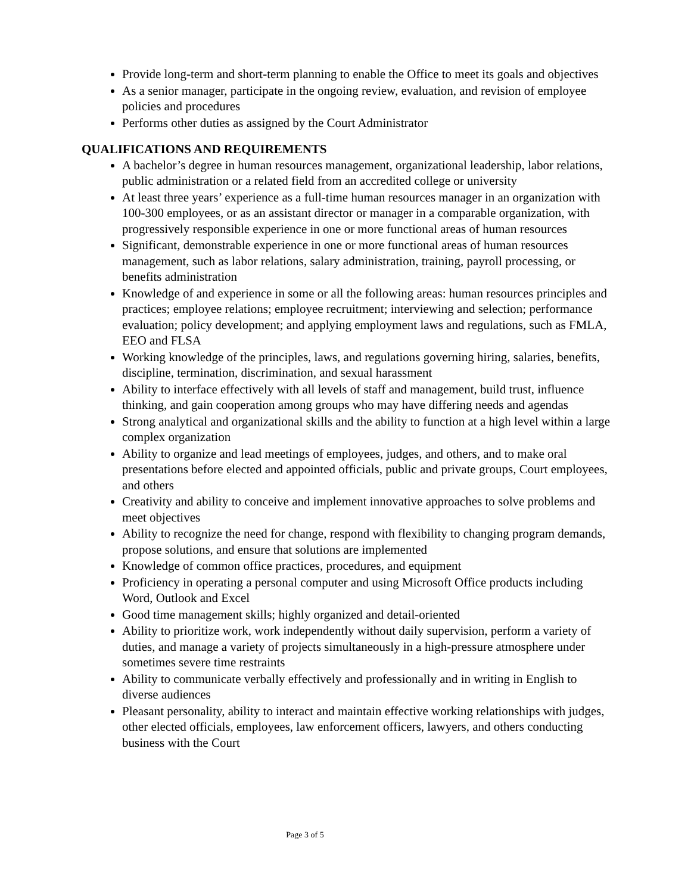Provide long-term and short-term planning to enable the Office to meet its goals and objectives
As a senior manager, participate in the ongoing review, evaluation, and revision of employee policies and procedures
Performs other duties as assigned by the Court Administrator
QUALIFICATIONS AND REQUIREMENTS
A bachelor’s degree in human resources management, organizational leadership, labor relations, public administration or a related field from an accredited college or university
At least three years’ experience as a full-time human resources manager in an organization with 100-300 employees, or as an assistant director or manager in a comparable organization, with progressively responsible experience in one or more functional areas of human resources
Significant, demonstrable experience in one or more functional areas of human resources management, such as labor relations, salary administration, training, payroll processing, or benefits administration
Knowledge of and experience in some or all the following areas: human resources principles and practices; employee relations; employee recruitment; interviewing and selection; performance evaluation; policy development; and applying employment laws and regulations, such as FMLA, EEO and FLSA
Working knowledge of the principles, laws, and regulations governing hiring, salaries, benefits, discipline, termination, discrimination, and sexual harassment
Ability to interface effectively with all levels of staff and management, build trust, influence thinking, and gain cooperation among groups who may have differing needs and agendas
Strong analytical and organizational skills and the ability to function at a high level within a large complex organization
Ability to organize and lead meetings of employees, judges, and others, and to make oral presentations before elected and appointed officials, public and private groups, Court employees, and others
Creativity and ability to conceive and implement innovative approaches to solve problems and meet objectives
Ability to recognize the need for change, respond with flexibility to changing program demands, propose solutions, and ensure that solutions are implemented
Knowledge of common office practices, procedures, and equipment
Proficiency in operating a personal computer and using Microsoft Office products including Word, Outlook and Excel
Good time management skills; highly organized and detail-oriented
Ability to prioritize work, work independently without daily supervision, perform a variety of duties, and manage a variety of projects simultaneously in a high-pressure atmosphere under sometimes severe time restraints
Ability to communicate verbally effectively and professionally and in writing in English to diverse audiences
Pleasant personality, ability to interact and maintain effective working relationships with judges, other elected officials, employees, law enforcement officers, lawyers, and others conducting business with the Court
Page 3 of 5